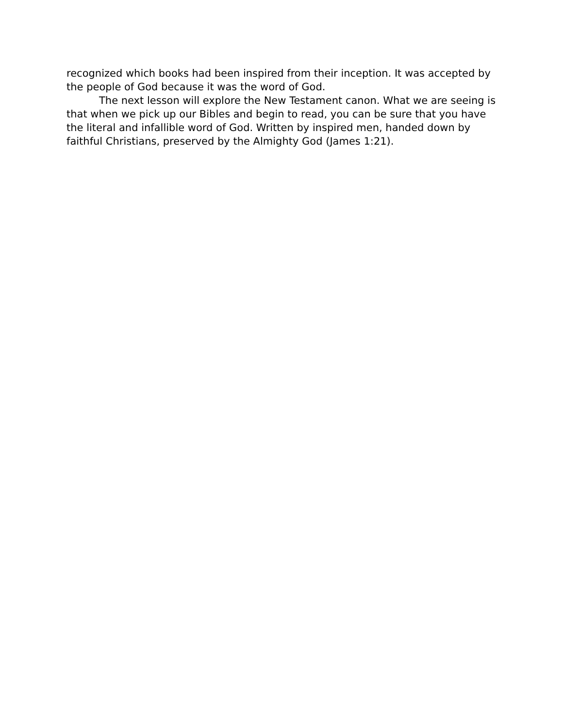recognized which books had been inspired from their inception. It was accepted by the people of God because it was the word of God.
The next lesson will explore the New Testament canon. What we are seeing is that when we pick up our Bibles and begin to read, you can be sure that you have the literal and infallible word of God. Written by inspired men, handed down by faithful Christians, preserved by the Almighty God (James 1:21).